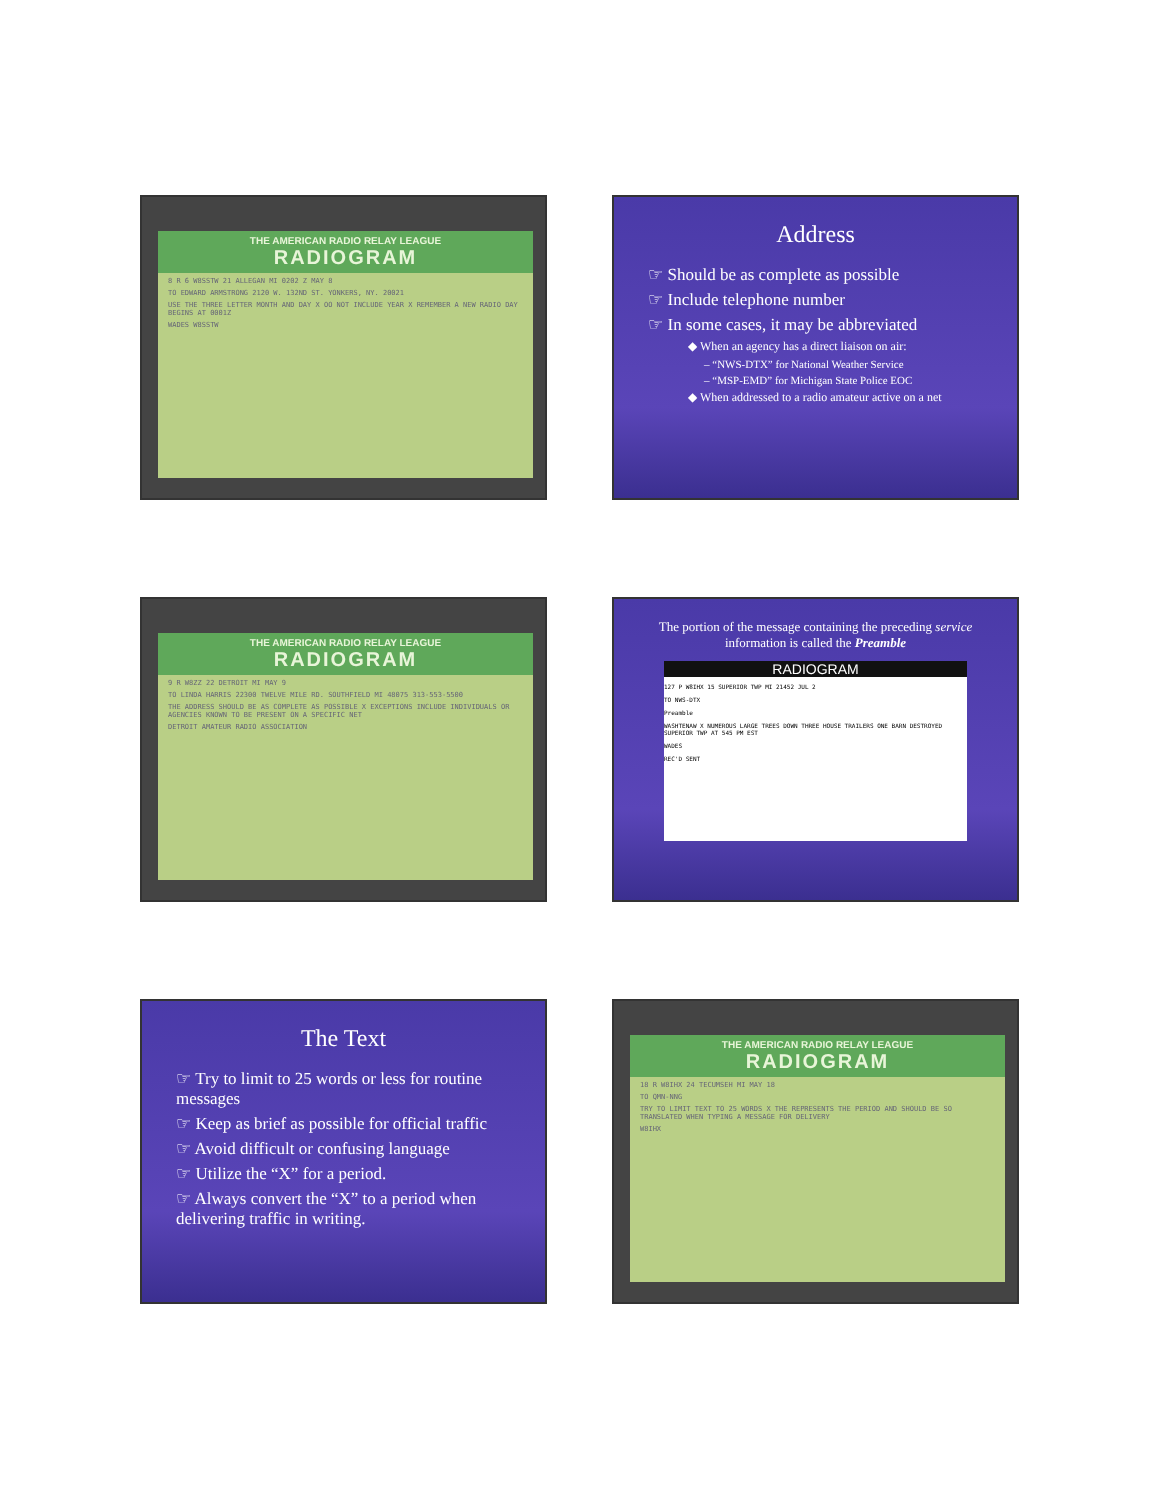THE AMERICAN RADIO RELAY LEAGUE
RADIOGRAM
8 R 6 W8SSTW 21 ALLEGAN MI 0202 Z MAY 8
TO EDWARD ARMSTRONG 2120 W. 132ND ST. YONKERS, NY. 20021
USE THE THREE LETTER MONTH AND DAY X OO NOT INCLUDE YEAR X REMEMBER A NEW RADIO DAY BEGINS AT 0001Z
WADES W8SSTW
Address
☞ Should be as complete as possible
☞ Include telephone number
☞ In some cases, it may be abbreviated
◆ When an agency has a direct liaison on air:
– “NWS-DTX” for National Weather Service
– “MSP-EMD” for Michigan State Police EOC
◆ When addressed to a radio amateur active on a net
THE AMERICAN RADIO RELAY LEAGUE
RADIOGRAM
9 R W8ZZ 22 DETROIT MI MAY 9
TO LINDA HARRIS 22300 TWELVE MILE RD. SOUTHFIELD MI 48075 313-553-5500
THE ADDRESS SHOULD BE AS COMPLETE AS POSSIBLE X EXCEPTIONS INCLUDE INDIVIDUALS OR AGENCIES KNOWN TO BE PRESENT ON A SPECIFIC NET
DETROIT AMATEUR RADIO ASSOCIATION
The portion of the message containing the preceding service information is called the Preamble
RADIOGRAM
127 P W8IHX 15 SUPERIOR TWP MI 21452 JUL 2
TO NWS-DTX
Preamble
WASHTENAW X NUMEROUS LARGE TREES DOWN THREE HOUSE TRAILERS ONE BARN DESTROYED SUPERIOR TWP AT 545 PM EST
WADES
REC'D SENT
The Text
☞ Try to limit to 25 words or less for routine messages
☞ Keep as brief as possible for official traffic
☞ Avoid difficult or confusing language
☞ Utilize the “X” for a period.
☞ Always convert the “X” to a period when delivering traffic in writing.
THE AMERICAN RADIO RELAY LEAGUE
RADIOGRAM
18 R W8IHX 24 TECUMSEH MI MAY 18
TO QMN-NNG
TRY TO LIMIT TEXT TO 25 WORDS X THE REPRESENTS THE PERIOD AND SHOULD BE SO TRANSLATED WHEN TYPING A MESSAGE FOR DELIVERY
W8IHX